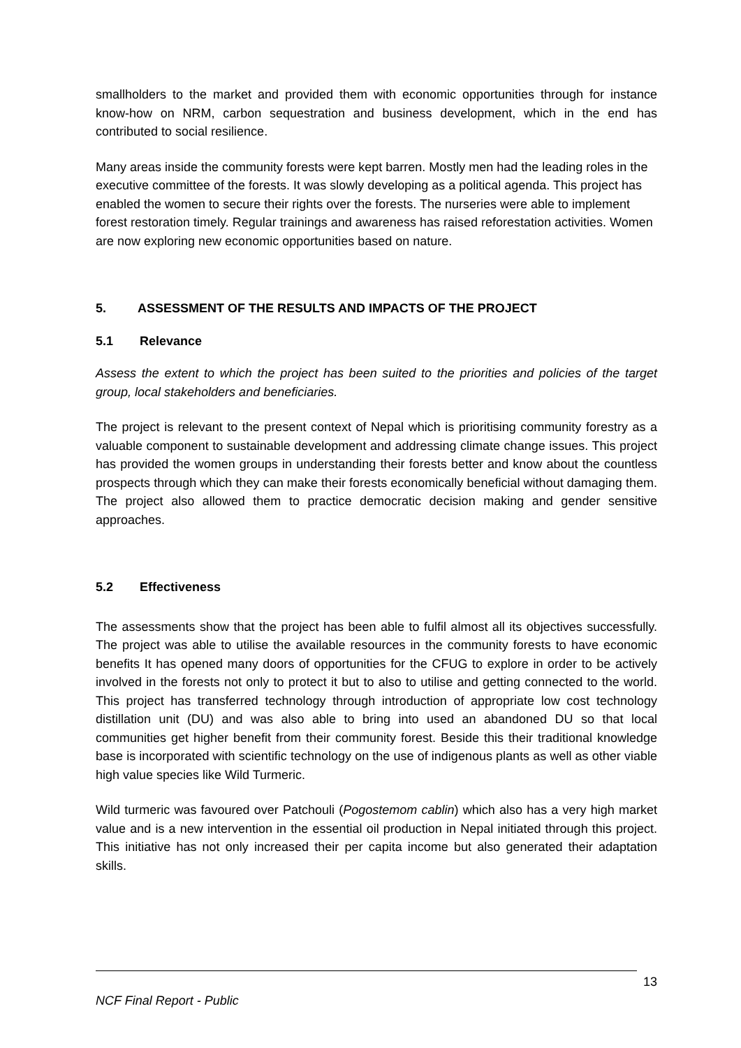smallholders to the market and provided them with economic opportunities through for instance know-how on NRM, carbon sequestration and business development, which in the end has contributed to social resilience.
Many areas inside the community forests were kept barren. Mostly men had the leading roles in the executive committee of the forests. It was slowly developing as a political agenda. This project has enabled the women to secure their rights over the forests. The nurseries were able to implement forest restoration timely. Regular trainings and awareness has raised reforestation activities. Women are now exploring new economic opportunities based on nature.
5. ASSESSMENT OF THE RESULTS AND IMPACTS OF THE PROJECT
5.1 Relevance
Assess the extent to which the project has been suited to the priorities and policies of the target group, local stakeholders and beneficiaries.
The project is relevant to the present context of Nepal which is prioritising community forestry as a valuable component to sustainable development and addressing climate change issues. This project has provided the women groups in understanding their forests better and know about the countless prospects through which they can make their forests economically beneficial without damaging them. The project also allowed them to practice democratic decision making and gender sensitive approaches.
5.2 Effectiveness
The assessments show that the project has been able to fulfil almost all its objectives successfully. The project was able to utilise the available resources in the community forests to have economic benefits It has opened many doors of opportunities for the CFUG to explore in order to be actively involved in the forests not only to protect it but to also to utilise and getting connected to the world. This project has transferred technology through introduction of appropriate low cost technology distillation unit (DU) and was also able to bring into used an abandoned DU so that local communities get higher benefit from their community forest. Beside this their traditional knowledge base is incorporated with scientific technology on the use of indigenous plants as well as other viable high value species like Wild Turmeric.
Wild turmeric was favoured over Patchouli (Pogostemom cablin) which also has a very high market value and is a new intervention in the essential oil production in Nepal initiated through this project. This initiative has not only increased their per capita income but also generated their adaptation skills.
13
NCF Final Report - Public